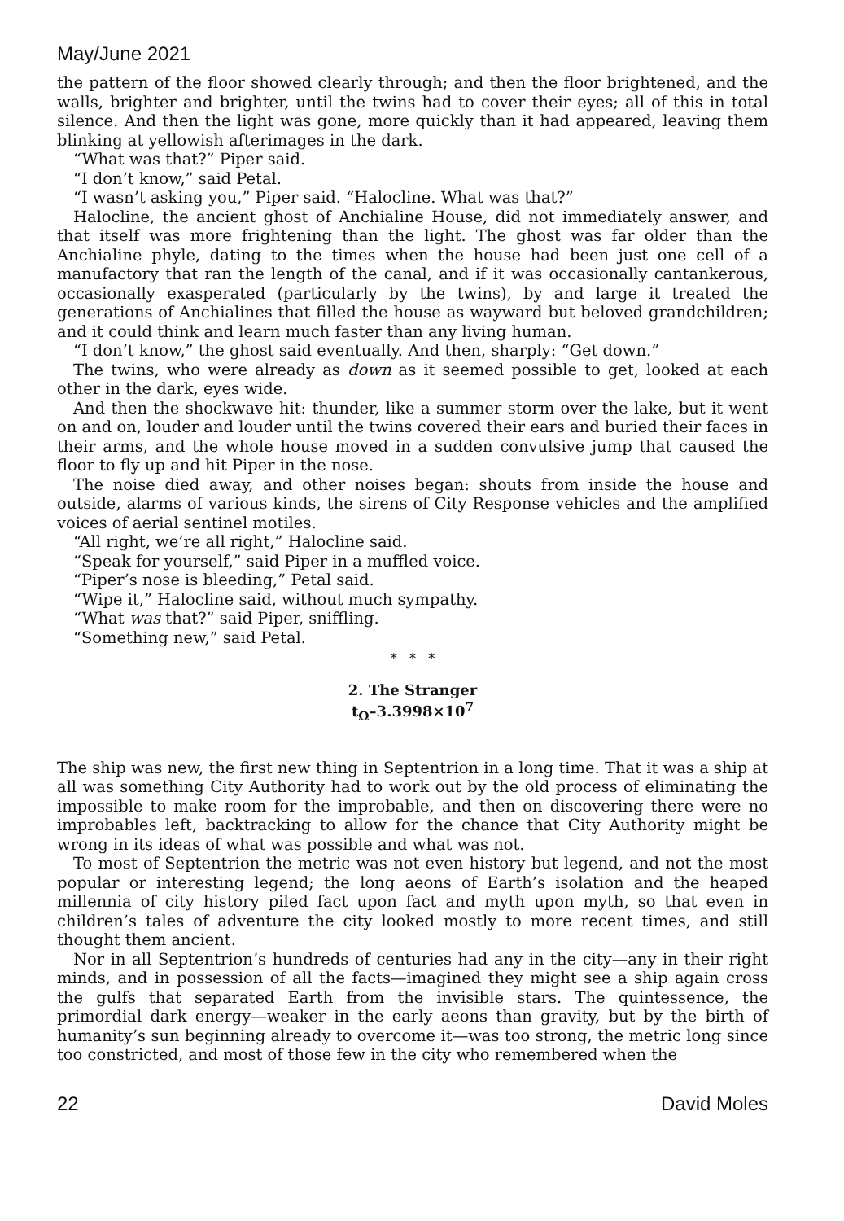May/June 2021
the pattern of the floor showed clearly through; and then the floor brightened, and the walls, brighter and brighter, until the twins had to cover their eyes; all of this in total silence. And then the light was gone, more quickly than it had appeared, leaving them blinking at yellowish afterimages in the dark.
“What was that?” Piper said.
“I don’t know,” said Petal.
“I wasn’t asking you,” Piper said. “Halocline. What was that?”
Halocline, the ancient ghost of Anchialine House, did not immediately answer, and that itself was more frightening than the light. The ghost was far older than the Anchialine phyle, dating to the times when the house had been just one cell of a manufactory that ran the length of the canal, and if it was occasionally cantankerous, occasionally exasperated (particularly by the twins), by and large it treated the generations of Anchialines that filled the house as wayward but beloved grandchildren; and it could think and learn much faster than any living human.
“I don’t know,” the ghost said eventually. And then, sharply: “Get down.”
The twins, who were already as down as it seemed possible to get, looked at each other in the dark, eyes wide.
And then the shockwave hit: thunder, like a summer storm over the lake, but it went on and on, louder and louder until the twins covered their ears and buried their faces in their arms, and the whole house moved in a sudden convulsive jump that caused the floor to fly up and hit Piper in the nose.
The noise died away, and other noises began: shouts from inside the house and outside, alarms of various kinds, the sirens of City Response vehicles and the amplified voices of aerial sentinel motiles.
“All right, we’re all right,” Halocline said.
“Speak for yourself,” said Piper in a muffled voice.
“Piper’s nose is bleeding,” Petal said.
“Wipe it,” Halocline said, without much sympathy.
“What was that?” said Piper, sniffling.
“Something new,” said Petal.
* * *
2. The Stranger
t<sub>Ω</sub>–3.3998×10<sup>7</sup>
The ship was new, the first new thing in Septentrion in a long time. That it was a ship at all was something City Authority had to work out by the old process of eliminating the impossible to make room for the improbable, and then on discovering there were no improbables left, backtracking to allow for the chance that City Authority might be wrong in its ideas of what was possible and what was not.
To most of Septentrion the metric was not even history but legend, and not the most popular or interesting legend; the long aeons of Earth’s isolation and the heaped millennia of city history piled fact upon fact and myth upon myth, so that even in children’s tales of adventure the city looked mostly to more recent times, and still thought them ancient.
Nor in all Septentrion’s hundreds of centuries had any in the city—any in their right minds, and in possession of all the facts—imagined they might see a ship again cross the gulfs that separated Earth from the invisible stars. The quintessence, the primordial dark energy—weaker in the early aeons than gravity, but by the birth of humanity’s sun beginning already to overcome it—was too strong, the metric long since too constricted, and most of those few in the city who remembered when the
22 David Moles